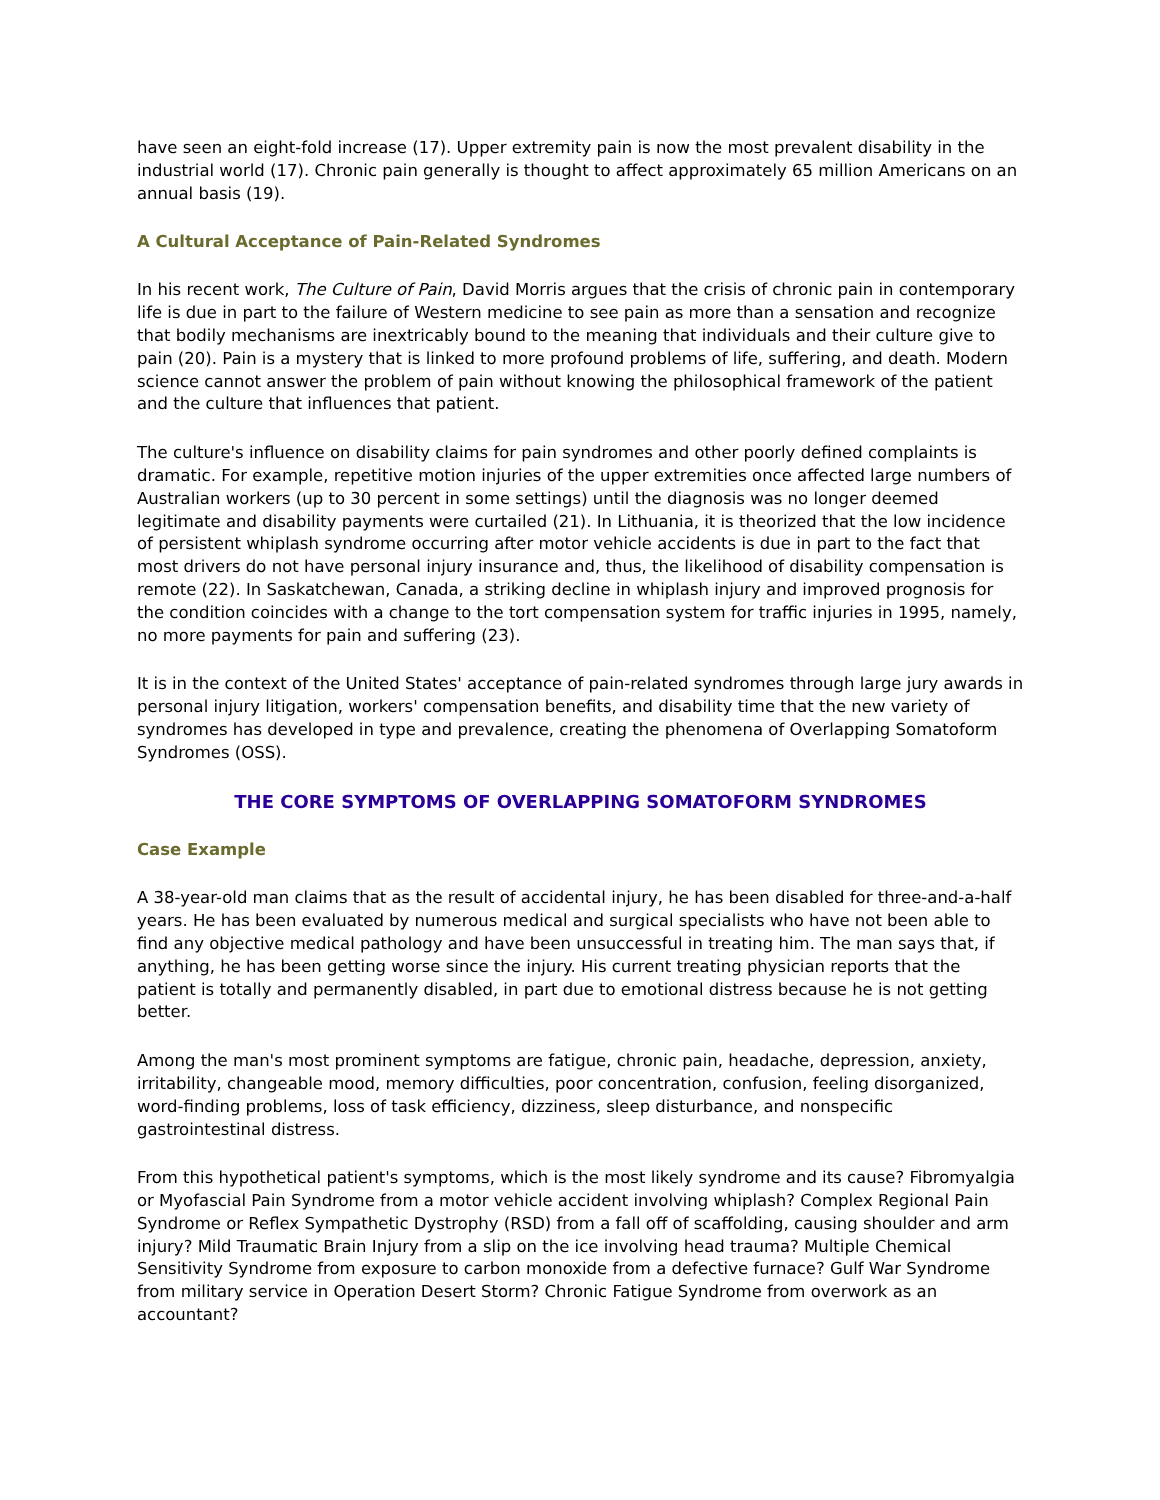have seen an eight-fold increase (17). Upper extremity pain is now the most prevalent disability in the industrial world (17). Chronic pain generally is thought to affect approximately 65 million Americans on an annual basis (19).
A Cultural Acceptance of Pain-Related Syndromes
In his recent work, The Culture of Pain, David Morris argues that the crisis of chronic pain in contemporary life is due in part to the failure of Western medicine to see pain as more than a sensation and recognize that bodily mechanisms are inextricably bound to the meaning that individuals and their culture give to pain (20). Pain is a mystery that is linked to more profound problems of life, suffering, and death. Modern science cannot answer the problem of pain without knowing the philosophical framework of the patient and the culture that influences that patient.
The culture's influence on disability claims for pain syndromes and other poorly defined complaints is dramatic. For example, repetitive motion injuries of the upper extremities once affected large numbers of Australian workers (up to 30 percent in some settings) until the diagnosis was no longer deemed legitimate and disability payments were curtailed (21). In Lithuania, it is theorized that the low incidence of persistent whiplash syndrome occurring after motor vehicle accidents is due in part to the fact that most drivers do not have personal injury insurance and, thus, the likelihood of disability compensation is remote (22). In Saskatchewan, Canada, a striking decline in whiplash injury and improved prognosis for the condition coincides with a change to the tort compensation system for traffic injuries in 1995, namely, no more payments for pain and suffering (23).
It is in the context of the United States' acceptance of pain-related syndromes through large jury awards in personal injury litigation, workers' compensation benefits, and disability time that the new variety of syndromes has developed in type and prevalence, creating the phenomena of Overlapping Somatoform Syndromes (OSS).
THE CORE SYMPTOMS OF OVERLAPPING SOMATOFORM SYNDROMES
Case Example
A 38-year-old man claims that as the result of accidental injury, he has been disabled for three-and-a-half years. He has been evaluated by numerous medical and surgical specialists who have not been able to find any objective medical pathology and have been unsuccessful in treating him. The man says that, if anything, he has been getting worse since the injury. His current treating physician reports that the patient is totally and permanently disabled, in part due to emotional distress because he is not getting better.
Among the man's most prominent symptoms are fatigue, chronic pain, headache, depression, anxiety, irritability, changeable mood, memory difficulties, poor concentration, confusion, feeling disorganized, word-finding problems, loss of task efficiency, dizziness, sleep disturbance, and nonspecific gastrointestinal distress.
From this hypothetical patient's symptoms, which is the most likely syndrome and its cause? Fibromyalgia or Myofascial Pain Syndrome from a motor vehicle accident involving whiplash? Complex Regional Pain Syndrome or Reflex Sympathetic Dystrophy (RSD) from a fall off of scaffolding, causing shoulder and arm injury? Mild Traumatic Brain Injury from a slip on the ice involving head trauma? Multiple Chemical Sensitivity Syndrome from exposure to carbon monoxide from a defective furnace? Gulf War Syndrome from military service in Operation Desert Storm? Chronic Fatigue Syndrome from overwork as an accountant?